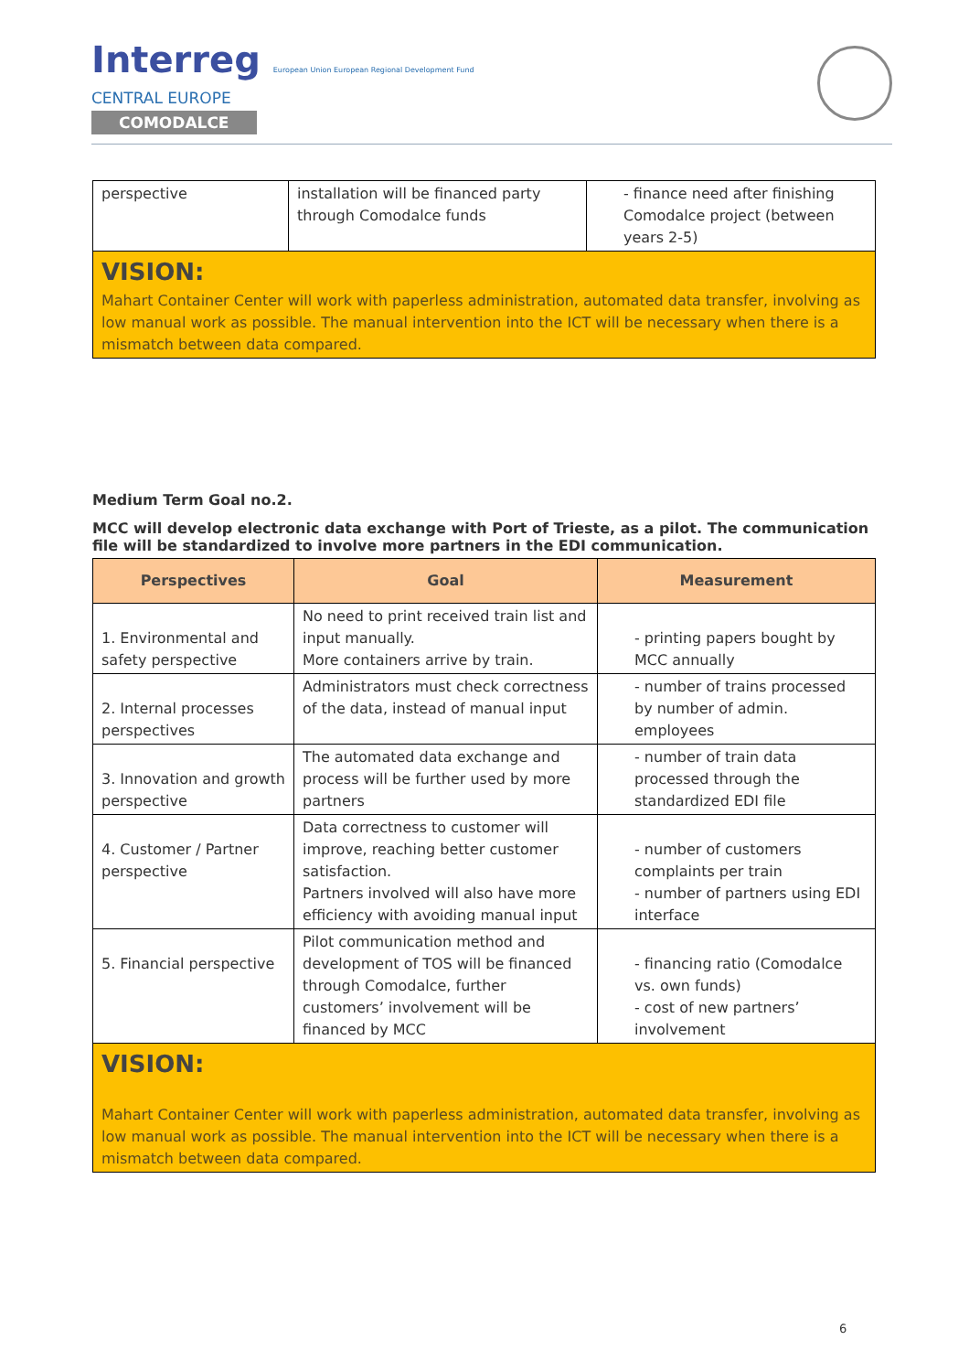Interreg European Union European Regional Development Fund
CENTRAL EUROPE
COMODALCE
| perspective | installation will be financed party through Comodalce funds | - finance need after finishing Comodalce project (between years 2-5) |
| VISION: Mahart Container Center will work with paperless administration, automated data transfer, involving as low manual work as possible. The manual intervention into the ICT will be necessary when there is a mismatch between data compared. | | |
Medium Term Goal no.2.
MCC will develop electronic data exchange with Port of Trieste, as a pilot. The communication file will be standardized to involve more partners in the EDI communication.
| Perspectives | Goal | Measurement |
| --- | --- | --- |
| 1. Environmental and safety perspective | No need to print received train list and input manually. More containers arrive by train. | - printing papers bought by MCC annually |
| 2. Internal processes perspectives | Administrators must check correctness of the data, instead of manual input | - number of trains processed by number of admin. employees |
| 3. Innovation and growth perspective | The automated data exchange and process will be further used by more partners | - number of train data processed through the standardized EDI file |
| 4. Customer / Partner perspective | Data correctness to customer will improve, reaching better customer satisfaction. Partners involved will also have more efficiency with avoiding manual input | - number of customers complaints per train - number of partners using EDI interface |
| 5. Financial perspective | Pilot communication method and development of TOS will be financed through Comodalce, further customers’ involvement will be financed by MCC | - financing ratio (Comodalce vs. own funds) - cost of new partners’ involvement |
| VISION: Mahart Container Center will work with paperless administration, automated data transfer, involving as low manual work as possible. The manual intervention into the ICT will be necessary when there is a mismatch between data compared. | | |
6